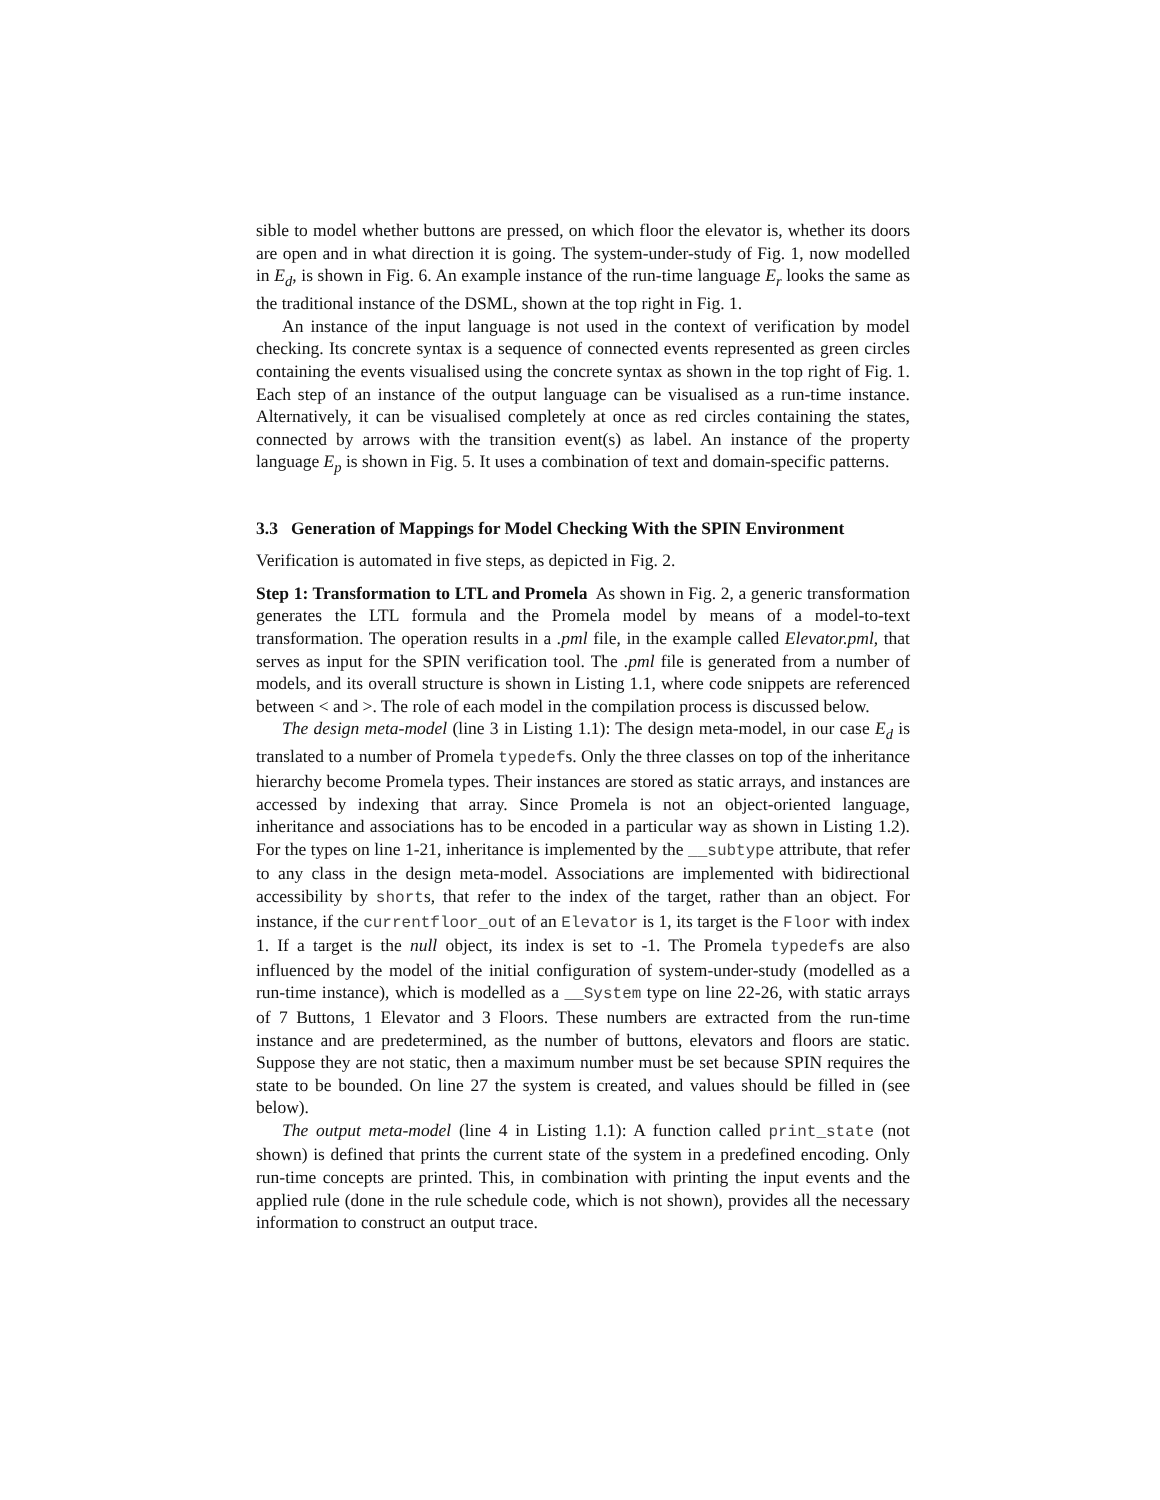sible to model whether buttons are pressed, on which floor the elevator is, whether its doors are open and in what direction it is going. The system-under-study of Fig. 1, now modelled in E<sub>d</sub>, is shown in Fig. 6. An example instance of the run-time language E<sub>r</sub> looks the same as the traditional instance of the DSML, shown at the top right in Fig. 1.
An instance of the input language is not used in the context of verification by model checking. Its concrete syntax is a sequence of connected events represented as green circles containing the events visualised using the concrete syntax as shown in the top right of Fig. 1. Each step of an instance of the output language can be visualised as a run-time instance. Alternatively, it can be visualised completely at once as red circles containing the states, connected by arrows with the transition event(s) as label. An instance of the property language E<sub>p</sub> is shown in Fig. 5. It uses a combination of text and domain-specific patterns.
3.3 Generation of Mappings for Model Checking With the SPIN Environment
Verification is automated in five steps, as depicted in Fig. 2.
Step 1: Transformation to LTL and Promela As shown in Fig. 2, a generic transformation generates the LTL formula and the Promela model by means of a model-to-text transformation. The operation results in a .pml file, in the example called Elevator.pml, that serves as input for the SPIN verification tool. The .pml file is generated from a number of models, and its overall structure is shown in Listing 1.1, where code snippets are referenced between < and >. The role of each model in the compilation process is discussed below.
The design meta-model (line 3 in Listing 1.1): The design meta-model, in our case E<sub>d</sub> is translated to a number of Promela typedefs. Only the three classes on top of the inheritance hierarchy become Promela types. Their instances are stored as static arrays, and instances are accessed by indexing that array. Since Promela is not an object-oriented language, inheritance and associations has to be encoded in a particular way as shown in Listing 1.2). For the types on line 1-21, inheritance is implemented by the __subtype attribute, that refer to any class in the design meta-model. Associations are implemented with bidirectional accessibility by shorts, that refer to the index of the target, rather than an object. For instance, if the currentfloor_out of an Elevator is 1, its target is the Floor with index 1. If a target is the null object, its index is set to -1. The Promela typedefs are also influenced by the model of the initial configuration of system-under-study (modelled as a run-time instance), which is modelled as a __System type on line 22-26, with static arrays of 7 Buttons, 1 Elevator and 3 Floors. These numbers are extracted from the run-time instance and are predetermined, as the number of buttons, elevators and floors are static. Suppose they are not static, then a maximum number must be set because SPIN requires the state to be bounded. On line 27 the system is created, and values should be filled in (see below).
The output meta-model (line 4 in Listing 1.1): A function called print_state (not shown) is defined that prints the current state of the system in a predefined encoding. Only run-time concepts are printed. This, in combination with printing the input events and the applied rule (done in the rule schedule code, which is not shown), provides all the necessary information to construct an output trace.